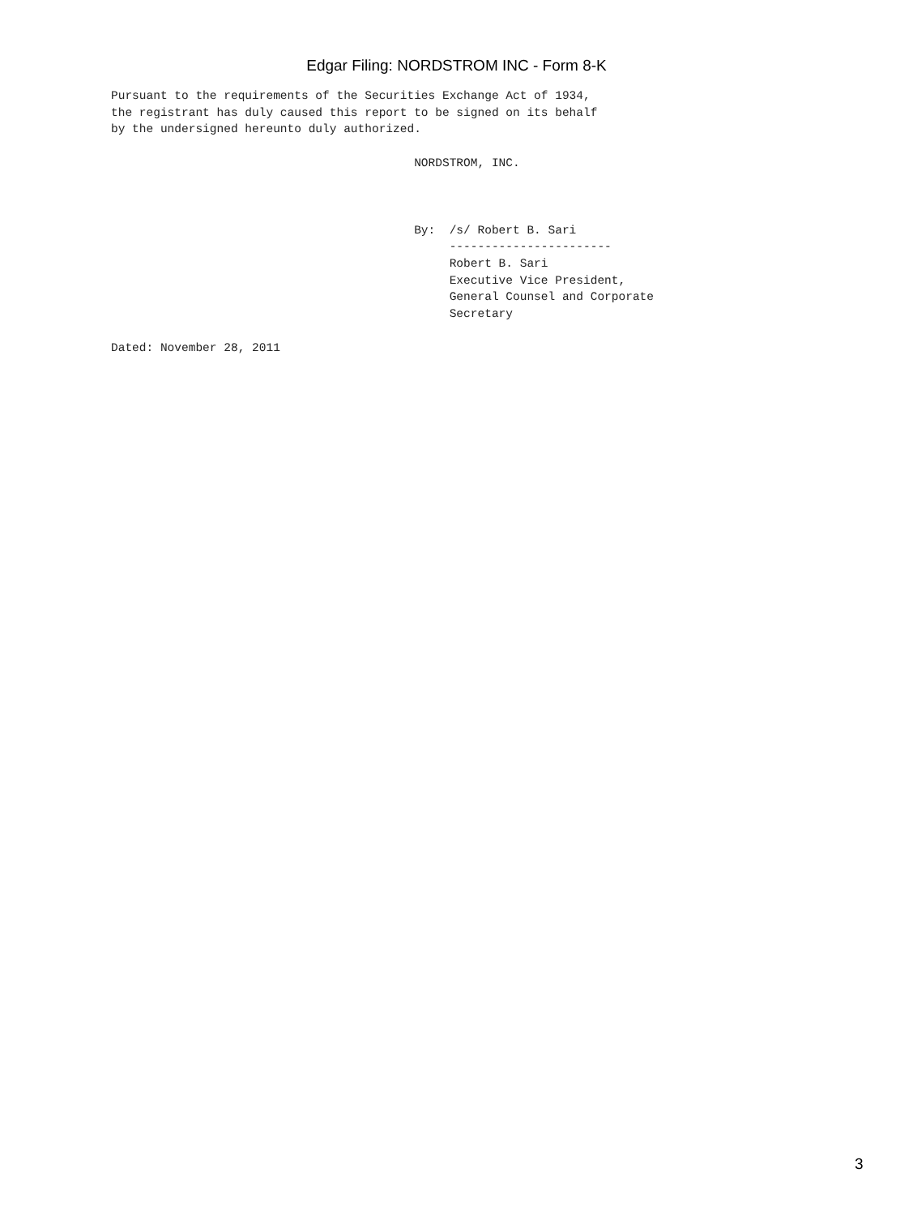Edgar Filing: NORDSTROM INC - Form 8-K
Pursuant to the requirements of the Securities Exchange Act of 1934,
the registrant has duly caused this report to be signed on its behalf
by the undersigned hereunto duly authorized.

                                           NORDSTROM, INC.



                                           By:  /s/ Robert B. Sari
                                                -----------------------
                                                Robert B. Sari
                                                Executive Vice President,
                                                General Counsel and Corporate
                                                Secretary

Dated: November 28, 2011
3